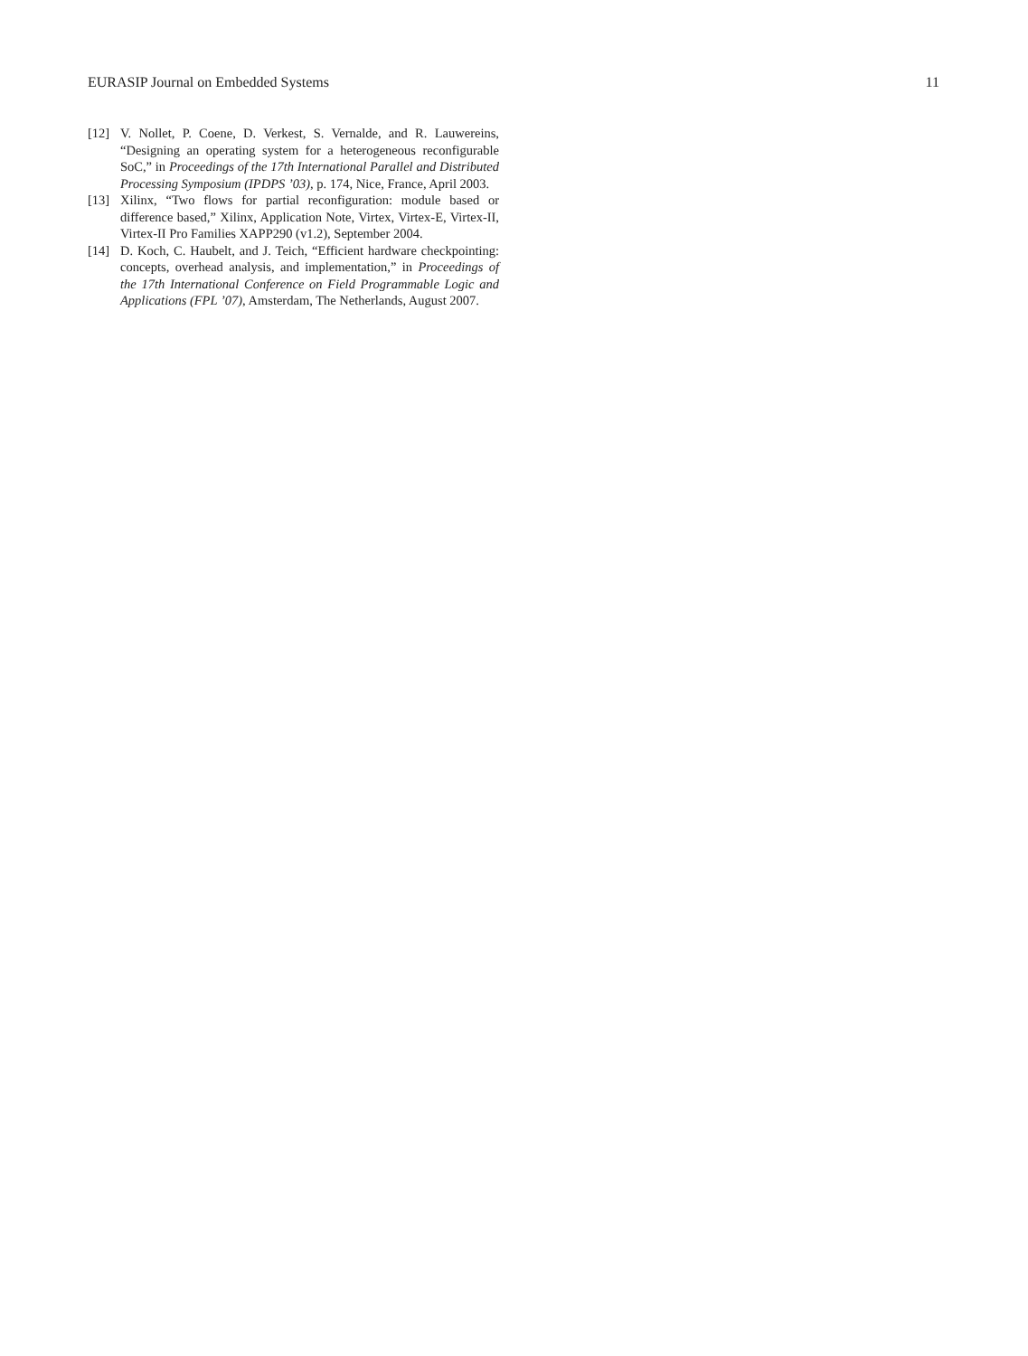EURASIP Journal on Embedded Systems 11
[12] V. Nollet, P. Coene, D. Verkest, S. Vernalde, and R. Lauwereins, “Designing an operating system for a heterogeneous reconfigurable SoC,” in Proceedings of the 17th International Parallel and Distributed Processing Symposium (IPDPS ’03), p. 174, Nice, France, April 2003.
[13] Xilinx, “Two flows for partial reconfiguration: module based or difference based,” Xilinx, Application Note, Virtex, Virtex-E, Virtex-II, Virtex-II Pro Families XAPP290 (v1.2), September 2004.
[14] D. Koch, C. Haubelt, and J. Teich, “Efficient hardware checkpointing: concepts, overhead analysis, and implementation,” in Proceedings of the 17th International Conference on Field Programmable Logic and Applications (FPL ’07), Amsterdam, The Netherlands, August 2007.